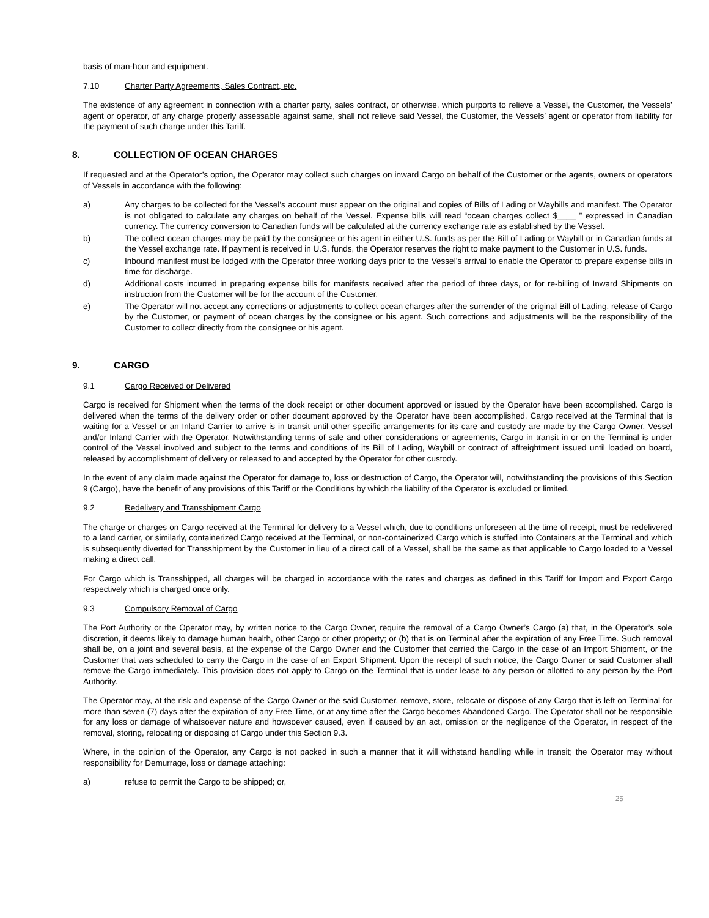basis of man-hour and equipment.
7.10 Charter Party Agreements, Sales Contract, etc.
The existence of any agreement in connection with a charter party, sales contract, or otherwise, which purports to relieve a Vessel, the Customer, the Vessels’ agent or operator, of any charge properly assessable against same, shall not relieve said Vessel, the Customer, the Vessels’ agent or operator from liability for the payment of such charge under this Tariff.
8. COLLECTION OF OCEAN CHARGES
If requested and at the Operator’s option, the Operator may collect such charges on inward Cargo on behalf of the Customer or the agents, owners or operators of Vessels in accordance with the following:
a) Any charges to be collected for the Vessel’s account must appear on the original and copies of Bills of Lading or Waybills and manifest. The Operator is not obligated to calculate any charges on behalf of the Vessel. Expense bills will read “ocean charges collect $____ ” expressed in Canadian currency. The currency conversion to Canadian funds will be calculated at the currency exchange rate as established by the Vessel.
b) The collect ocean charges may be paid by the consignee or his agent in either U.S. funds as per the Bill of Lading or Waybill or in Canadian funds at the Vessel exchange rate. If payment is received in U.S. funds, the Operator reserves the right to make payment to the Customer in U.S. funds.
c) Inbound manifest must be lodged with the Operator three working days prior to the Vessel’s arrival to enable the Operator to prepare expense bills in time for discharge.
d) Additional costs incurred in preparing expense bills for manifests received after the period of three days, or for re-billing of Inward Shipments on instruction from the Customer will be for the account of the Customer.
e) The Operator will not accept any corrections or adjustments to collect ocean charges after the surrender of the original Bill of Lading, release of Cargo by the Customer, or payment of ocean charges by the consignee or his agent. Such corrections and adjustments will be the responsibility of the Customer to collect directly from the consignee or his agent.
9. CARGO
9.1 Cargo Received or Delivered
Cargo is received for Shipment when the terms of the dock receipt or other document approved or issued by the Operator have been accomplished. Cargo is delivered when the terms of the delivery order or other document approved by the Operator have been accomplished. Cargo received at the Terminal that is waiting for a Vessel or an Inland Carrier to arrive is in transit until other specific arrangements for its care and custody are made by the Cargo Owner, Vessel and/or Inland Carrier with the Operator. Notwithstanding terms of sale and other considerations or agreements, Cargo in transit in or on the Terminal is under control of the Vessel involved and subject to the terms and conditions of its Bill of Lading, Waybill or contract of affreightment issued until loaded on board, released by accomplishment of delivery or released to and accepted by the Operator for other custody.
In the event of any claim made against the Operator for damage to, loss or destruction of Cargo, the Operator will, notwithstanding the provisions of this Section 9 (Cargo), have the benefit of any provisions of this Tariff or the Conditions by which the liability of the Operator is excluded or limited.
9.2 Redelivery and Transshipment Cargo
The charge or charges on Cargo received at the Terminal for delivery to a Vessel which, due to conditions unforeseen at the time of receipt, must be redelivered to a land carrier, or similarly, containerized Cargo received at the Terminal, or non-containerized Cargo which is stuffed into Containers at the Terminal and which is subsequently diverted for Transshipment by the Customer in lieu of a direct call of a Vessel, shall be the same as that applicable to Cargo loaded to a Vessel making a direct call.
For Cargo which is Transshipped, all charges will be charged in accordance with the rates and charges as defined in this Tariff for Import and Export Cargo respectively which is charged once only.
9.3 Compulsory Removal of Cargo
The Port Authority or the Operator may, by written notice to the Cargo Owner, require the removal of a Cargo Owner’s Cargo (a) that, in the Operator’s sole discretion, it deems likely to damage human health, other Cargo or other property; or (b) that is on Terminal after the expiration of any Free Time. Such removal shall be, on a joint and several basis, at the expense of the Cargo Owner and the Customer that carried the Cargo in the case of an Import Shipment, or the Customer that was scheduled to carry the Cargo in the case of an Export Shipment. Upon the receipt of such notice, the Cargo Owner or said Customer shall remove the Cargo immediately. This provision does not apply to Cargo on the Terminal that is under lease to any person or allotted to any person by the Port Authority.
The Operator may, at the risk and expense of the Cargo Owner or the said Customer, remove, store, relocate or dispose of any Cargo that is left on Terminal for more than seven (7) days after the expiration of any Free Time, or at any time after the Cargo becomes Abandoned Cargo. The Operator shall not be responsible for any loss or damage of whatsoever nature and howsoever caused, even if caused by an act, omission or the negligence of the Operator, in respect of the removal, storing, relocating or disposing of Cargo under this Section 9.3.
Where, in the opinion of the Operator, any Cargo is not packed in such a manner that it will withstand handling while in transit; the Operator may without responsibility for Demurrage, loss or damage attaching:
a) refuse to permit the Cargo to be shipped; or,
25